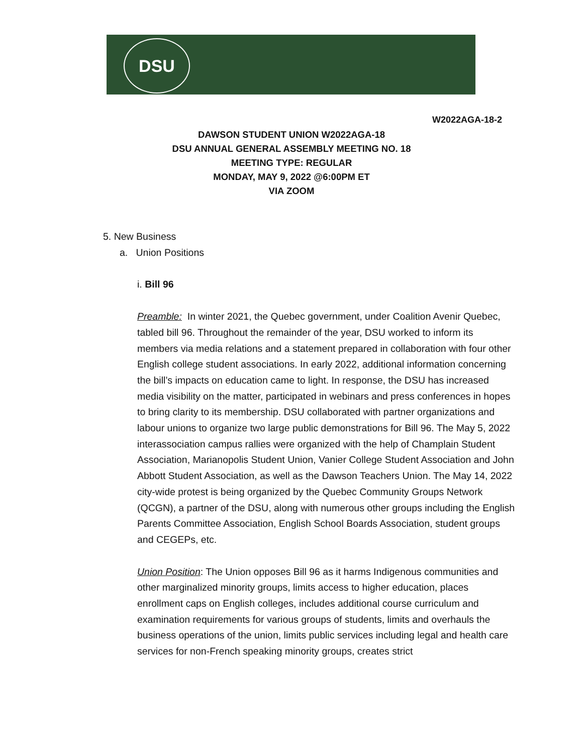DSU
W2022AGA-18-2
DAWSON STUDENT UNION W2022AGA-18
DSU ANNUAL GENERAL ASSEMBLY MEETING NO. 18
MEETING TYPE: REGULAR
MONDAY, MAY 9, 2022 @6:00PM ET
VIA ZOOM
5. New Business
a. Union Positions
i. Bill 96
Preamble: In winter 2021, the Quebec government, under Coalition Avenir Quebec, tabled bill 96. Throughout the remainder of the year, DSU worked to inform its members via media relations and a statement prepared in collaboration with four other English college student associations. In early 2022, additional information concerning the bill’s impacts on education came to light. In response, the DSU has increased media visibility on the matter, participated in webinars and press conferences in hopes to bring clarity to its membership. DSU collaborated with partner organizations and labour unions to organize two large public demonstrations for Bill 96. The May 5, 2022 interassociation campus rallies were organized with the help of Champlain Student Association, Marianopolis Student Union, Vanier College Student Association and John Abbott Student Association, as well as the Dawson Teachers Union. The May 14, 2022 city-wide protest is being organized by the Quebec Community Groups Network (QCGN), a partner of the DSU, along with numerous other groups including the English Parents Committee Association, English School Boards Association, student groups and CEGEPs, etc.
Union Position: The Union opposes Bill 96 as it harms Indigenous communities and other marginalized minority groups, limits access to higher education, places enrollment caps on English colleges, includes additional course curriculum and examination requirements for various groups of students, limits and overhauls the business operations of the union, limits public services including legal and health care services for non-French speaking minority groups, creates strict